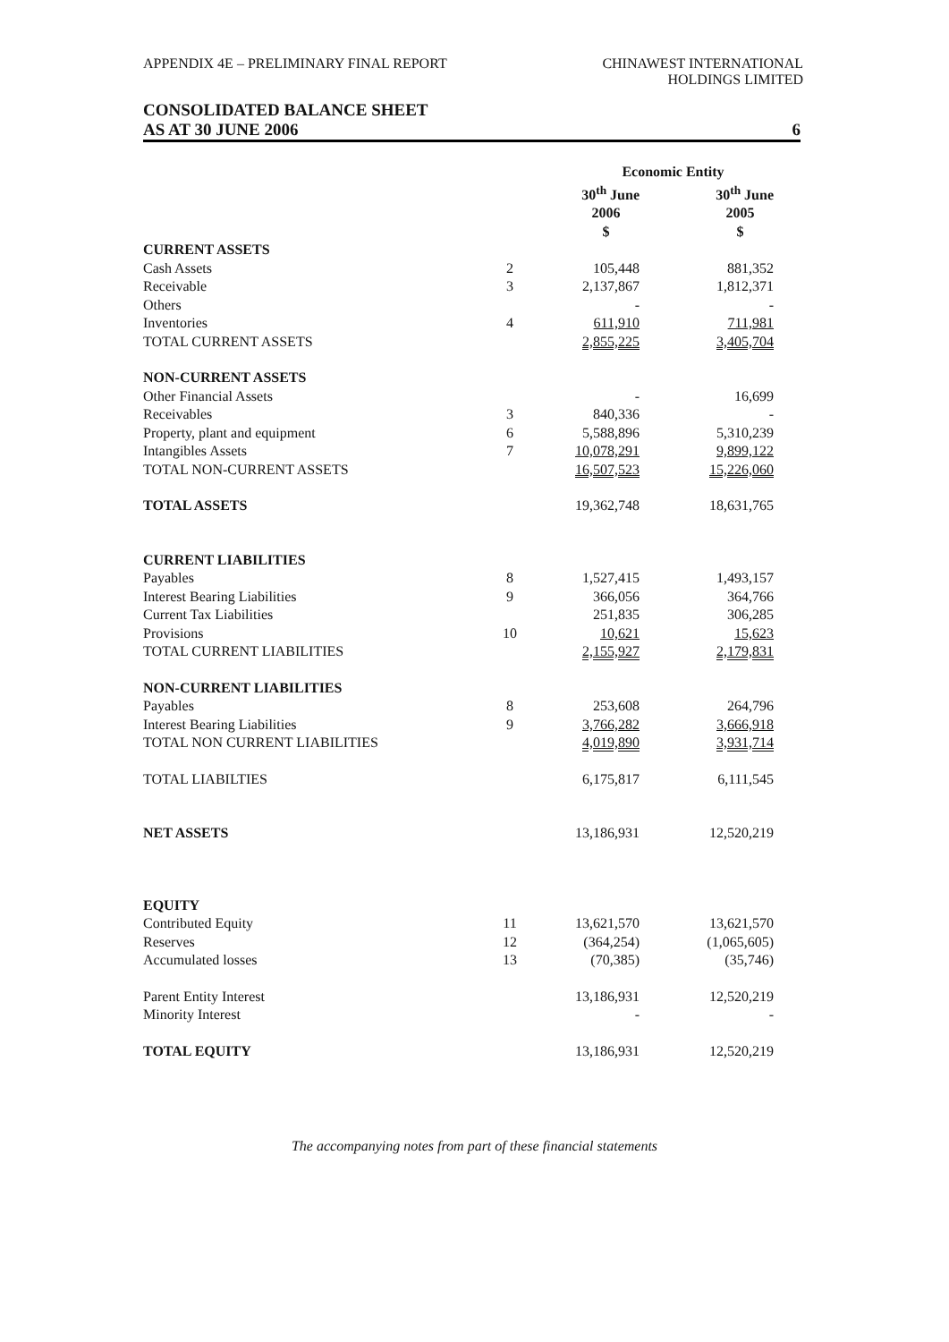APPENDIX 4E – PRELIMINARY FINAL REPORT
CHINAWEST INTERNATIONAL
HOLDINGS LIMITED
CONSOLIDATED BALANCE SHEET
AS AT 30 JUNE 2006 6
| | | Economic Entity | | |
| --- | --- | --- | --- | --- |
| | | 30<sup>th</sup> June | | 30<sup>th</sup> June |
| | | 2006 | | 2005 |
| | | $ | | $ |
| CURRENT ASSETS | | | | |
| Cash Assets | 2 | 105,448 | | 881,352 |
| Receivable | 3 | 2,137,867 | | 1,812,371 |
| Others | | - | | - |
| Inventories | 4 | 611,910 | | 711,981 |
| TOTAL CURRENT ASSETS | | 2,855,225 | | 3,405,704 |
| NON-CURRENT ASSETS | | | | |
| Other Financial Assets | | - | | 16,699 |
| Receivables | 3 | 840,336 | | - |
| Property, plant and equipment | 6 | 5,588,896 | | 5,310,239 |
| Intangibles Assets | 7 | 10,078,291 | | 9,899,122 |
| TOTAL NON-CURRENT ASSETS | | 16,507,523 | | 15,226,060 |
| TOTAL ASSETS | | 19,362,748 | | 18,631,765 |
| CURRENT LIABILITIES | | | | |
| Payables | 8 | 1,527,415 | | 1,493,157 |
| Interest Bearing Liabilities | 9 | 366,056 | | 364,766 |
| Current Tax Liabilities | | 251,835 | | 306,285 |
| Provisions | 10 | 10,621 | | 15,623 |
| TOTAL CURRENT LIABILITIES | | 2,155,927 | | 2,179,831 |
| NON-CURRENT LIABILITIES | | | | |
| Payables | 8 | 253,608 | | 264,796 |
| Interest Bearing Liabilities | 9 | 3,766,282 | | 3,666,918 |
| TOTAL NON CURRENT LIABILITIES | | 4,019,890 | | 3,931,714 |
| TOTAL LIABILTIES | | 6,175,817 | | 6,111,545 |
| NET ASSETS | | 13,186,931 | | 12,520,219 |
| EQUITY | | | | |
| Contributed Equity | 11 | 13,621,570 | | 13,621,570 |
| Reserves | 12 | (364,254) | | (1,065,605) |
| Accumulated losses | 13 | (70,385) | | (35,746) |
| Parent Entity Interest | | 13,186,931 | | 12,520,219 |
| Minority Interest | | - | | - |
| TOTAL EQUITY | | 13,186,931 | | 12,520,219 |
The accompanying notes from part of these financial statements